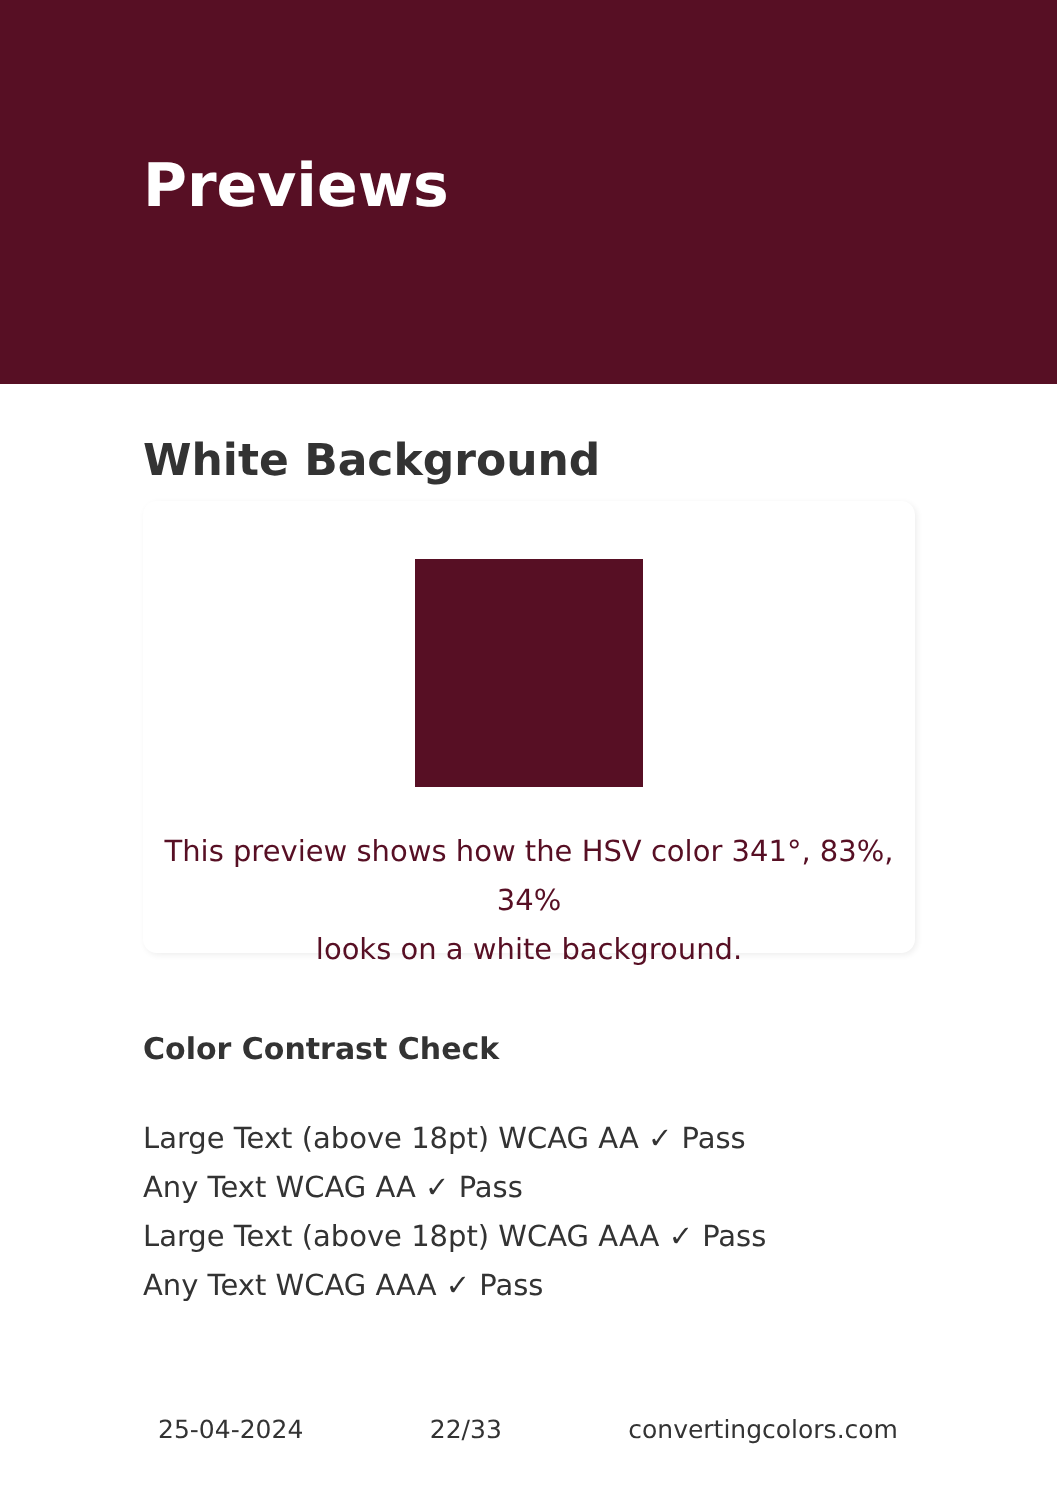Previews
White Background
This preview shows how the HSV color 341°, 83%, 34%
looks on a white background.
Color Contrast Check
Large Text (above 18pt) WCAG AA ✓ Pass
Any Text WCAG AA ✓ Pass
Large Text (above 18pt) WCAG AAA ✓ Pass
Any Text WCAG AAA ✓ Pass
25-04-2024 22/33 convertingcolors.com